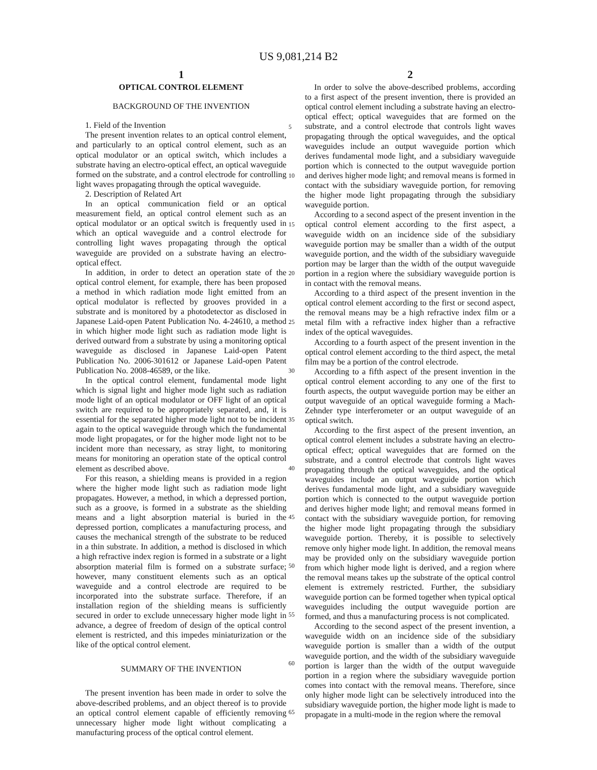US 9,081,214 B2
1
OPTICAL CONTROL ELEMENT
BACKGROUND OF THE INVENTION
1. Field of the Invention
The present invention relates to an optical control element, and particularly to an optical control element, such as an optical modulator or an optical switch, which includes a substrate having an electro-optical effect, an optical waveguide formed on the substrate, and a control electrode for controlling light waves propagating through the optical waveguide.
2. Description of Related Art
In an optical communication field or an optical measurement field, an optical control element such as an optical modulator or an optical switch is frequently used in which an optical waveguide and a control electrode for controlling light waves propagating through the optical waveguide are provided on a substrate having an electro-optical effect.
In addition, in order to detect an operation state of the optical control element, for example, there has been proposed a method in which radiation mode light emitted from an optical modulator is reflected by grooves provided in a substrate and is monitored by a photodetector as disclosed in Japanese Laid-open Patent Publication No. 4-24610, a method in which higher mode light such as radiation mode light is derived outward from a substrate by using a monitoring optical waveguide as disclosed in Japanese Laid-open Patent Publication No. 2006-301612 or Japanese Laid-open Patent Publication No. 2008-46589, or the like.
In the optical control element, fundamental mode light which is signal light and higher mode light such as radiation mode light of an optical modulator or OFF light of an optical switch are required to be appropriately separated, and, it is essential for the separated higher mode light not to be incident again to the optical waveguide through which the fundamental mode light propagates, or for the higher mode light not to be incident more than necessary, as stray light, to monitoring means for monitoring an operation state of the optical control element as described above.
For this reason, a shielding means is provided in a region where the higher mode light such as radiation mode light propagates. However, a method, in which a depressed portion, such as a groove, is formed in a substrate as the shielding means and a light absorption material is buried in the depressed portion, complicates a manufacturing process, and causes the mechanical strength of the substrate to be reduced in a thin substrate. In addition, a method is disclosed in which a high refractive index region is formed in a substrate or a light absorption material film is formed on a substrate surface; however, many constituent elements such as an optical waveguide and a control electrode are required to be incorporated into the substrate surface. Therefore, if an installation region of the shielding means is sufficiently secured in order to exclude unnecessary higher mode light in advance, a degree of freedom of design of the optical control element is restricted, and this impedes miniaturization or the like of the optical control element.
SUMMARY OF THE INVENTION
The present invention has been made in order to solve the above-described problems, and an object thereof is to provide an optical control element capable of efficiently removing unnecessary higher mode light without complicating a manufacturing process of the optical control element.
2
In order to solve the above-described problems, according to a first aspect of the present invention, there is provided an optical control element including a substrate having an electro-optical effect; optical waveguides that are formed on the substrate, and a control electrode that controls light waves propagating through the optical waveguides, and the optical waveguides include an output waveguide portion which derives fundamental mode light, and a subsidiary waveguide portion which is connected to the output waveguide portion and derives higher mode light; and removal means is formed in contact with the subsidiary waveguide portion, for removing the higher mode light propagating through the subsidiary waveguide portion.
According to a second aspect of the present invention in the optical control element according to the first aspect, a waveguide width on an incidence side of the subsidiary waveguide portion may be smaller than a width of the output waveguide portion, and the width of the subsidiary waveguide portion may be larger than the width of the output waveguide portion in a region where the subsidiary waveguide portion is in contact with the removal means.
According to a third aspect of the present invention in the optical control element according to the first or second aspect, the removal means may be a high refractive index film or a metal film with a refractive index higher than a refractive index of the optical waveguides.
According to a fourth aspect of the present invention in the optical control element according to the third aspect, the metal film may be a portion of the control electrode.
According to a fifth aspect of the present invention in the optical control element according to any one of the first to fourth aspects, the output waveguide portion may be either an output waveguide of an optical waveguide forming a Mach-Zehnder type interferometer or an output waveguide of an optical switch.
According to the first aspect of the present invention, an optical control element includes a substrate having an electro-optical effect; optical waveguides that are formed on the substrate, and a control electrode that controls light waves propagating through the optical waveguides, and the optical waveguides include an output waveguide portion which derives fundamental mode light, and a subsidiary waveguide portion which is connected to the output waveguide portion and derives higher mode light; and removal means formed in contact with the subsidiary waveguide portion, for removing the higher mode light propagating through the subsidiary waveguide portion. Thereby, it is possible to selectively remove only higher mode light. In addition, the removal means may be provided only on the subsidiary waveguide portion from which higher mode light is derived, and a region where the removal means takes up the substrate of the optical control element is extremely restricted. Further, the subsidiary waveguide portion can be formed together when typical optical waveguides including the output waveguide portion are formed, and thus a manufacturing process is not complicated.
According to the second aspect of the present invention, a waveguide width on an incidence side of the subsidiary waveguide portion is smaller than a width of the output waveguide portion, and the width of the subsidiary waveguide portion is larger than the width of the output waveguide portion in a region where the subsidiary waveguide portion comes into contact with the removal means. Therefore, since only higher mode light can be selectively introduced into the subsidiary waveguide portion, the higher mode light is made to propagate in a multi-mode in the region where the removal
5
10
15
20
25
30
35
40
45
50
55
60
65